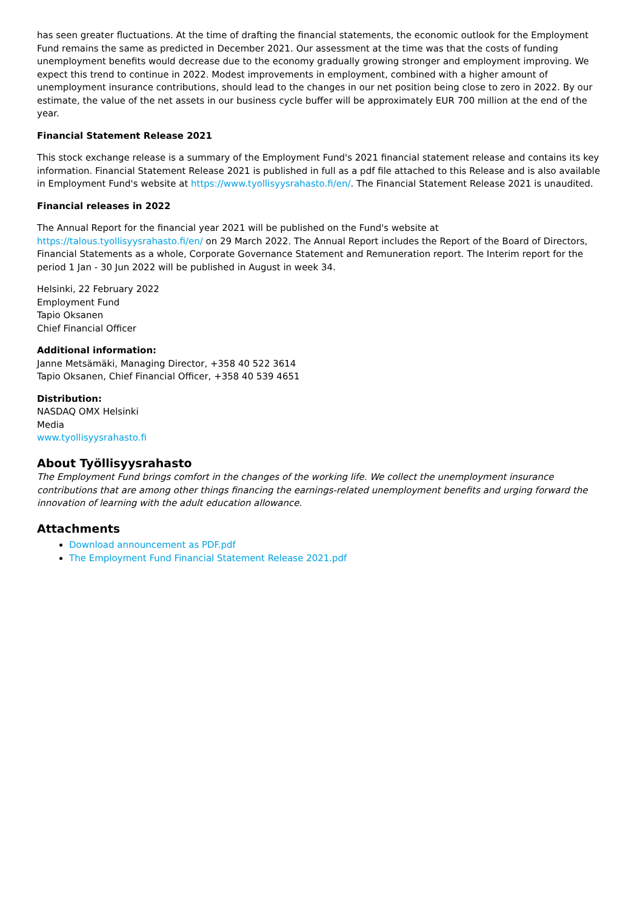has seen greater fluctuations. At the time of drafting the financial statements, the economic outlook for the Employment Fund remains the same as predicted in December 2021. Our assessment at the time was that the costs of funding unemployment benefits would decrease due to the economy gradually growing stronger and employment improving. We expect this trend to continue in 2022. Modest improvements in employment, combined with a higher amount of unemployment insurance contributions, should lead to the changes in our net position being close to zero in 2022. By our estimate, the value of the net assets in our business cycle buffer will be approximately EUR 700 million at the end of the year.
Financial Statement Release 2021
This stock exchange release is a summary of the Employment Fund's 2021 financial statement release and contains its key information. Financial Statement Release 2021 is published in full as a pdf file attached to this Release and is also available in Employment Fund's website at https://www.tyollisyysrahasto.fi/en/. The Financial Statement Release 2021 is unaudited.
Financial releases in 2022
The Annual Report for the financial year 2021 will be published on the Fund's website at
https://talous.tyollisyysrahasto.fi/en/ on 29 March 2022. The Annual Report includes the Report of the Board of Directors, Financial Statements as a whole, Corporate Governance Statement and Remuneration report. The Interim report for the period 1 Jan - 30 Jun 2022 will be published in August in week 34.
Helsinki, 22 February 2022
Employment Fund
Tapio Oksanen
Chief Financial Officer
Additional information:
Janne Metsämäki, Managing Director, +358 40 522 3614
Tapio Oksanen, Chief Financial Officer, +358 40 539 4651
Distribution:
NASDAQ OMX Helsinki
Media
www.tyollisyysrahasto.fi
About Työllisyysrahasto
The Employment Fund brings comfort in the changes of the working life. We collect the unemployment insurance contributions that are among other things financing the earnings-related unemployment benefits and urging forward the innovation of learning with the adult education allowance.
Attachments
Download announcement as PDF.pdf
The Employment Fund Financial Statement Release 2021.pdf